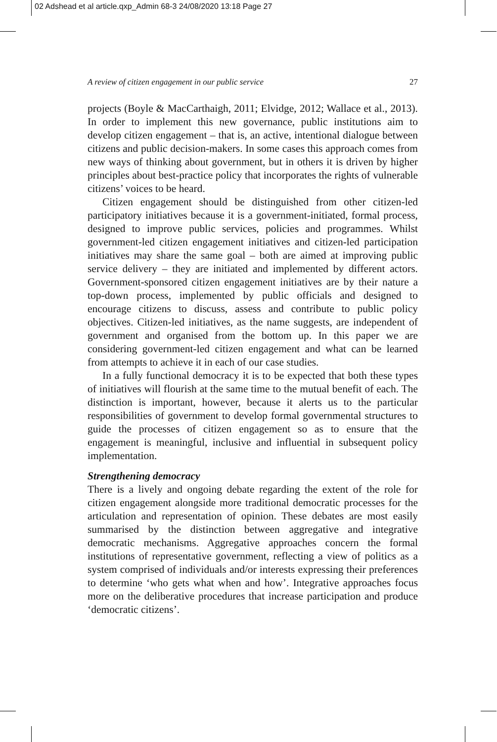02 Adshead et al article.qxp_Admin 68-3 24/08/2020 13:18 Page 27
A review of citizen engagement in our public service 27
projects (Boyle & MacCarthaigh, 2011; Elvidge, 2012; Wallace et al., 2013). In order to implement this new governance, public institutions aim to develop citizen engagement – that is, an active, intentional dialogue between citizens and public decision-makers. In some cases this approach comes from new ways of thinking about government, but in others it is driven by higher principles about best-practice policy that incorporates the rights of vulnerable citizens’ voices to be heard.
Citizen engagement should be distinguished from other citizen-led participatory initiatives because it is a government-initiated, formal process, designed to improve public services, policies and programmes. Whilst government-led citizen engagement initiatives and citizen-led participation initiatives may share the same goal – both are aimed at improving public service delivery – they are initiated and implemented by different actors. Government-sponsored citizen engagement initiatives are by their nature a top-down process, implemented by public officials and designed to encourage citizens to discuss, assess and contribute to public policy objectives. Citizen-led initiatives, as the name suggests, are independent of government and organised from the bottom up. In this paper we are considering government-led citizen engagement and what can be learned from attempts to achieve it in each of our case studies.
In a fully functional democracy it is to be expected that both these types of initiatives will flourish at the same time to the mutual benefit of each. The distinction is important, however, because it alerts us to the particular responsibilities of government to develop formal governmental structures to guide the processes of citizen engagement so as to ensure that the engagement is meaningful, inclusive and influential in subsequent policy implementation.
Strengthening democracy
There is a lively and ongoing debate regarding the extent of the role for citizen engagement alongside more traditional democratic processes for the articulation and representation of opinion. These debates are most easily summarised by the distinction between aggregative and integrative democratic mechanisms. Aggregative approaches concern the formal institutions of representative government, reflecting a view of politics as a system comprised of individuals and/or interests expressing their preferences to determine ‘who gets what when and how’. Integrative approaches focus more on the deliberative procedures that increase participation and produce ‘democratic citizens’.